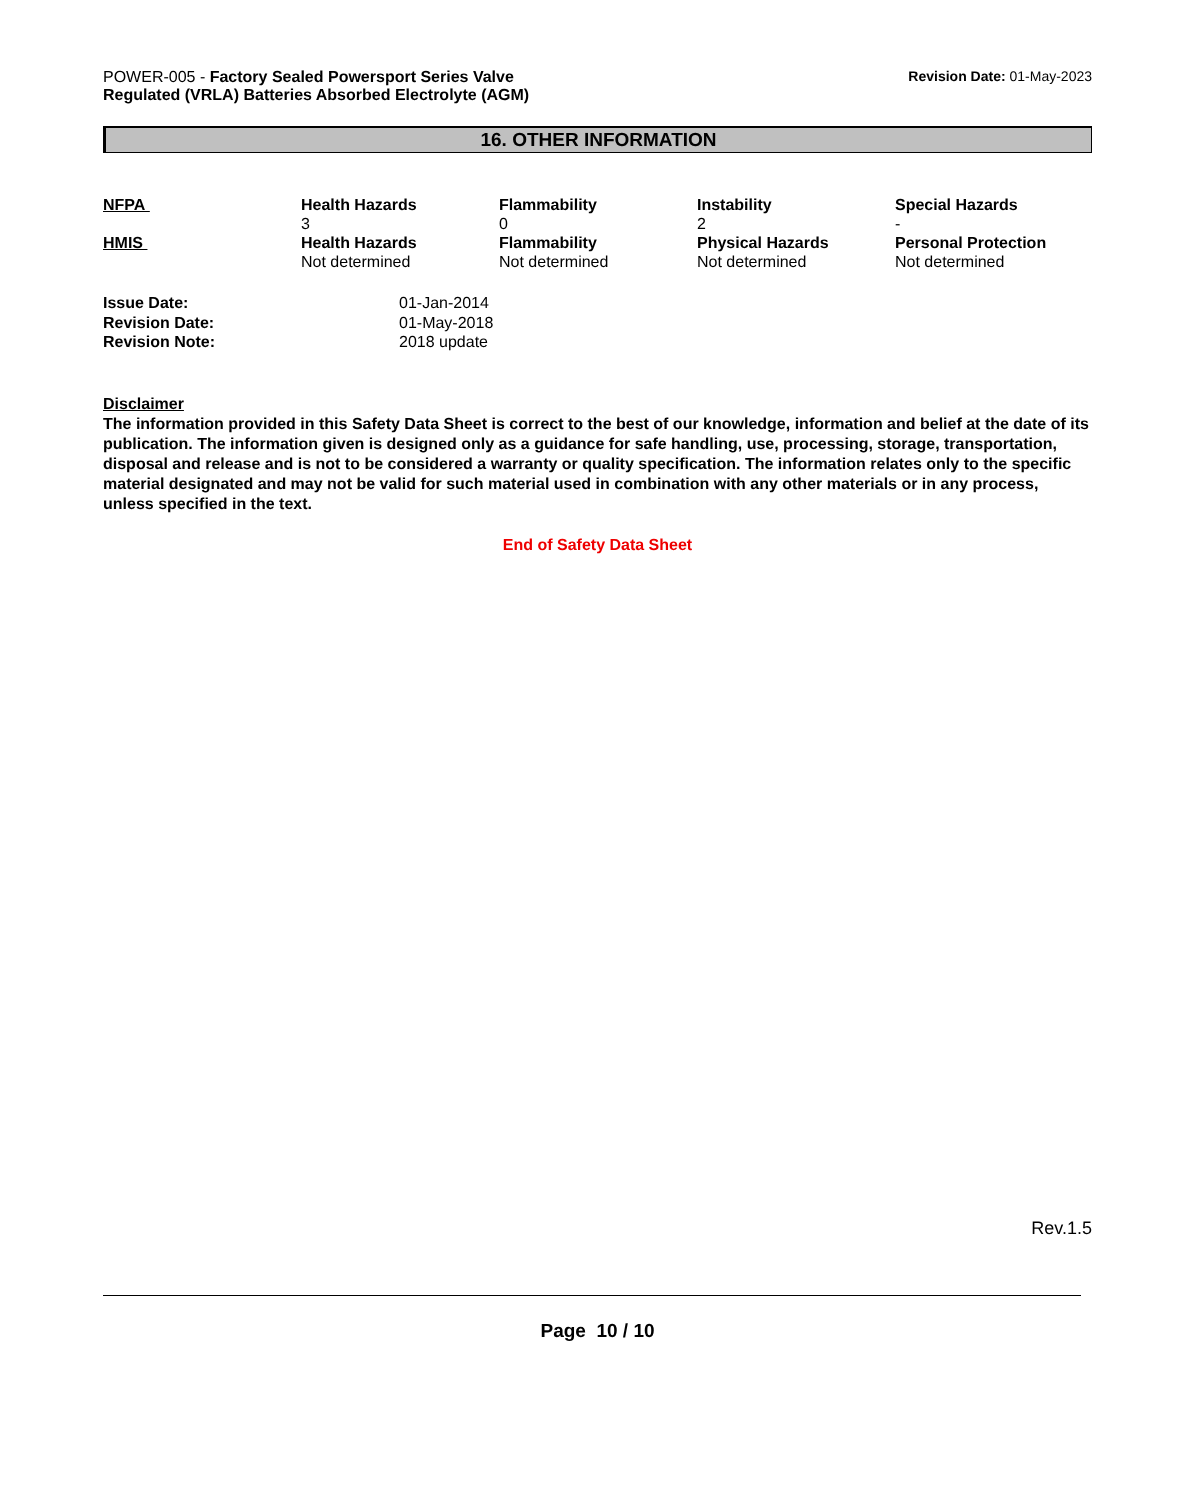POWER-005 - Factory Sealed Powersport Series Valve
Regulated (VRLA) Batteries Absorbed Electrolyte (AGM)
Revision Date: 01-May-2023
16. OTHER INFORMATION
| NFPA | Health Hazards 3 | Flammability 0 | Instability 2 | Special Hazards - |
| HMIS | Health Hazards Not determined | Flammability Not determined | Physical Hazards Not determined | Personal Protection Not determined |
| Issue Date: | 01-Jan-2014 |
| Revision Date: | 01-May-2018 |
| Revision Note: | 2018 update |
Disclaimer
The information provided in this Safety Data Sheet is correct to the best of our knowledge, information and belief at the date of its publication. The information given is designed only as a guidance for safe handling, use, processing, storage, transportation, disposal and release and is not to be considered a warranty or quality specification. The information relates only to the specific material designated and may not be valid for such material used in combination with any other materials or in any process, unless specified in the text.
End of Safety Data Sheet
Rev.1.5
Page 10 / 10